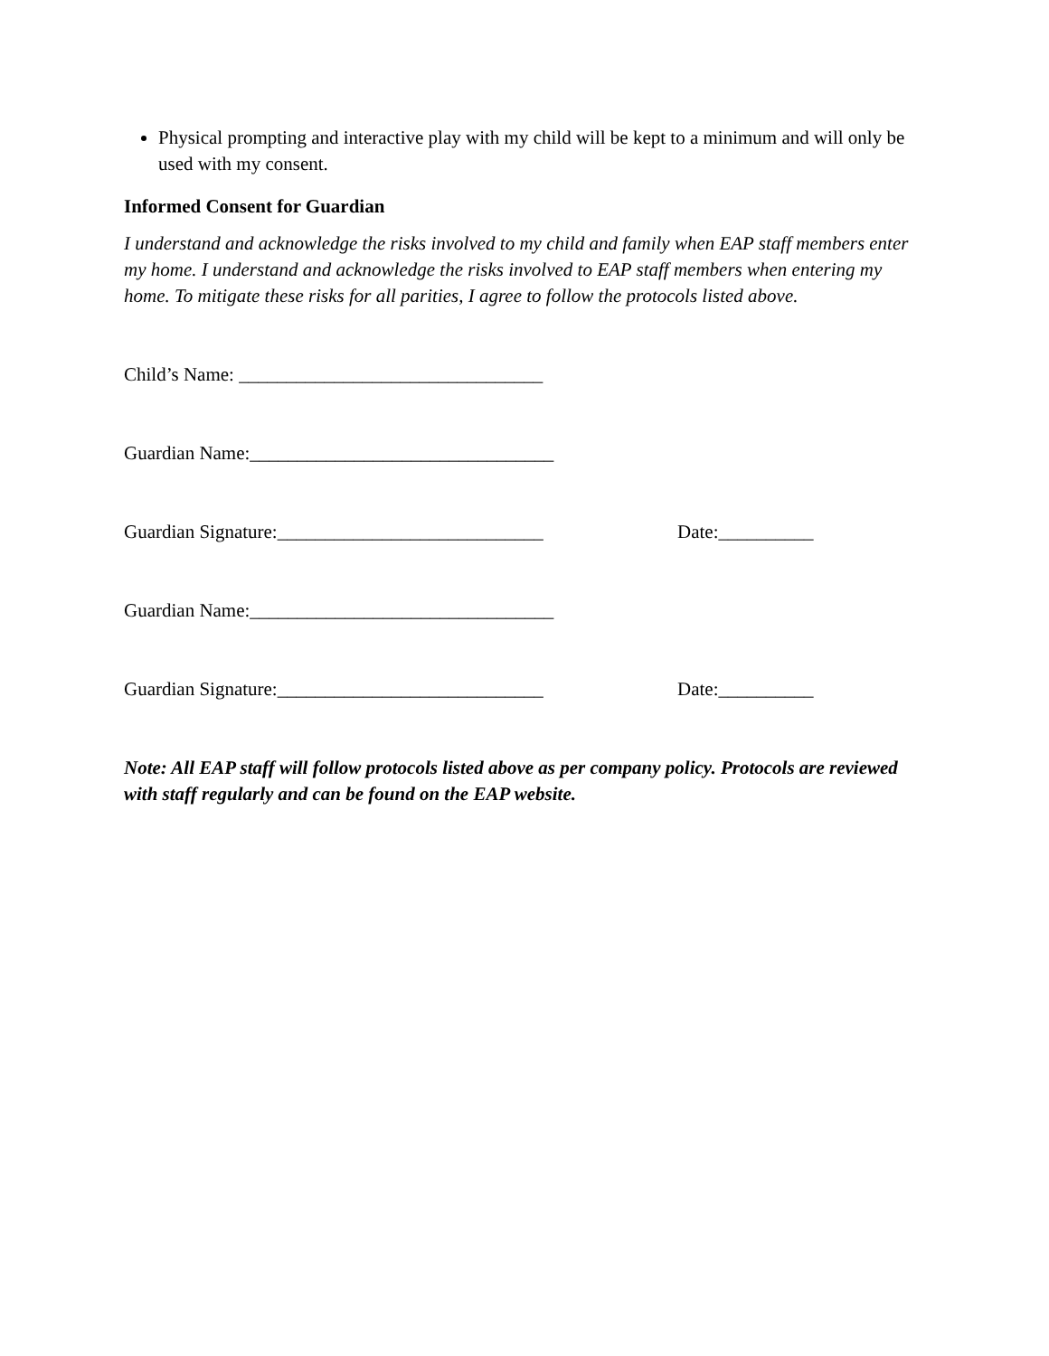Physical prompting and interactive play with my child will be kept to a minimum and will only be used with my consent.
Informed Consent for Guardian
I understand and acknowledge the risks involved to my child and family when EAP staff members enter my home. I understand and acknowledge the risks involved to EAP staff members when entering my home. To mitigate these risks for all parities, I agree to follow the protocols listed above.
Child’s Name: ________________________________
Guardian Name:________________________________
Guardian Signature:____________________________ Date:__________
Guardian Name:________________________________
Guardian Signature:____________________________ Date:__________
Note: All EAP staff will follow protocols listed above as per company policy. Protocols are reviewed with staff regularly and can be found on the EAP website.